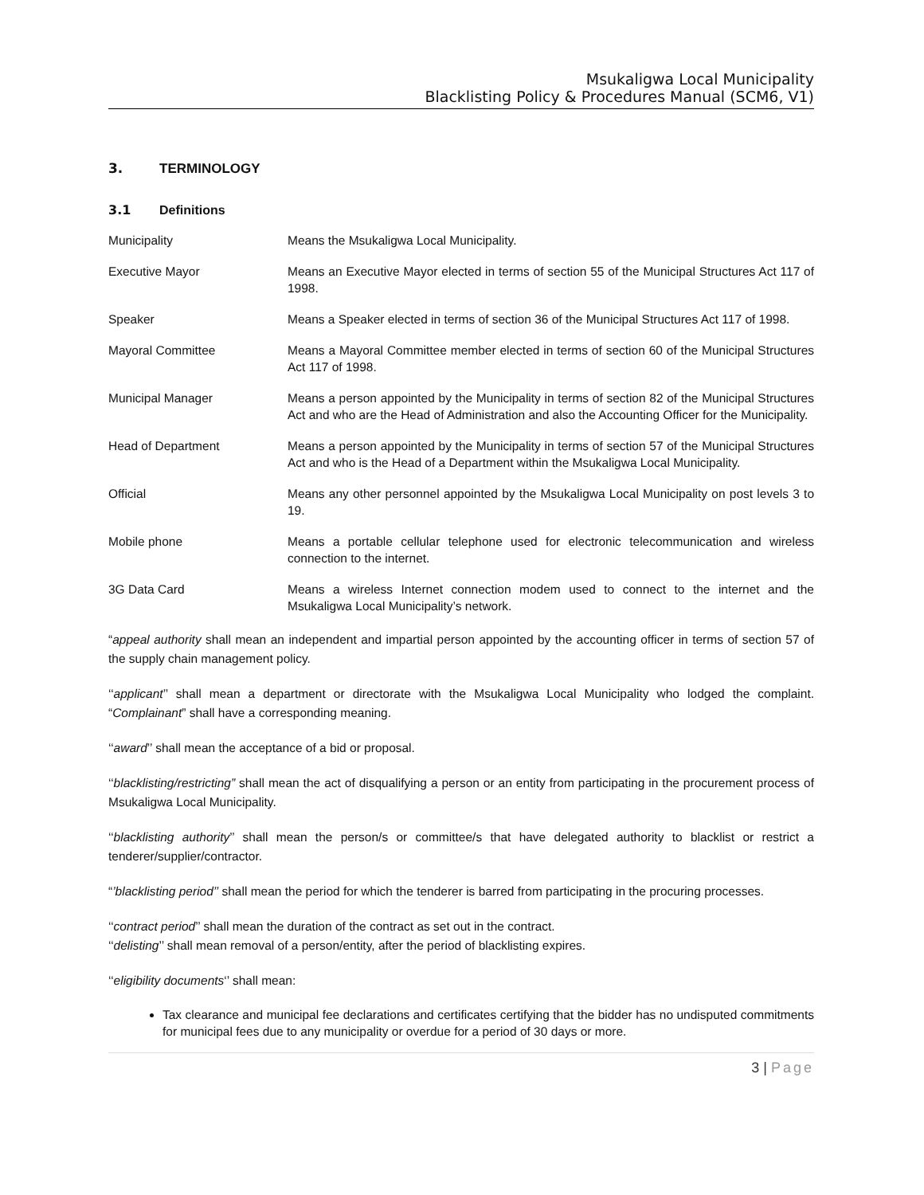Msukaligwa Local Municipality
Blacklisting Policy & Procedures Manual (SCM6, V1)
3. TERMINOLOGY
3.1 Definitions
Municipality Means the Msukaligwa Local Municipality.
Executive Mayor Means an Executive Mayor elected in terms of section 55 of the Municipal Structures Act 117 of 1998.
Speaker Means a Speaker elected in terms of section 36 of the Municipal Structures Act 117 of 1998.
Mayoral Committee Means a Mayoral Committee member elected in terms of section 60 of the Municipal Structures Act 117 of 1998.
Municipal Manager Means a person appointed by the Municipality in terms of section 82 of the Municipal Structures Act and who are the Head of Administration and also the Accounting Officer for the Municipality.
Head of Department Means a person appointed by the Municipality in terms of section 57 of the Municipal Structures Act and who is the Head of a Department within the Msukaligwa Local Municipality.
Official Means any other personnel appointed by the Msukaligwa Local Municipality on post levels 3 to 19.
Mobile phone Means a portable cellular telephone used for electronic telecommunication and wireless connection to the internet.
3G Data Card Means a wireless Internet connection modem used to connect to the internet and the Msukaligwa Local Municipality’s network.
“appeal authority shall mean an independent and impartial person appointed by the accounting officer in terms of section 57 of the supply chain management policy.
‘‘applicant’’ shall mean a department or directorate with the Msukaligwa Local Municipality who lodged the complaint. “Complainant” shall have a corresponding meaning.
‘‘award’’ shall mean the acceptance of a bid or proposal.
‘‘blacklisting/restricting” shall mean the act of disqualifying a person or an entity from participating in the procurement process of Msukaligwa Local Municipality.
‘‘blacklisting authority’’ shall mean the person/s or committee/s that have delegated authority to blacklist or restrict a tenderer/supplier/contractor.
“’blacklisting period’’ shall mean the period for which the tenderer is barred from participating in the procuring processes.
‘‘contract period’’ shall mean the duration of the contract as set out in the contract.
‘‘delisting’’ shall mean removal of a person/entity, after the period of blacklisting expires.
‘‘eligibility documents‘’ shall mean:
Tax clearance and municipal fee declarations and certificates certifying that the bidder has no undisputed commitments for municipal fees due to any municipality or overdue for a period of 30 days or more.
3 | Page